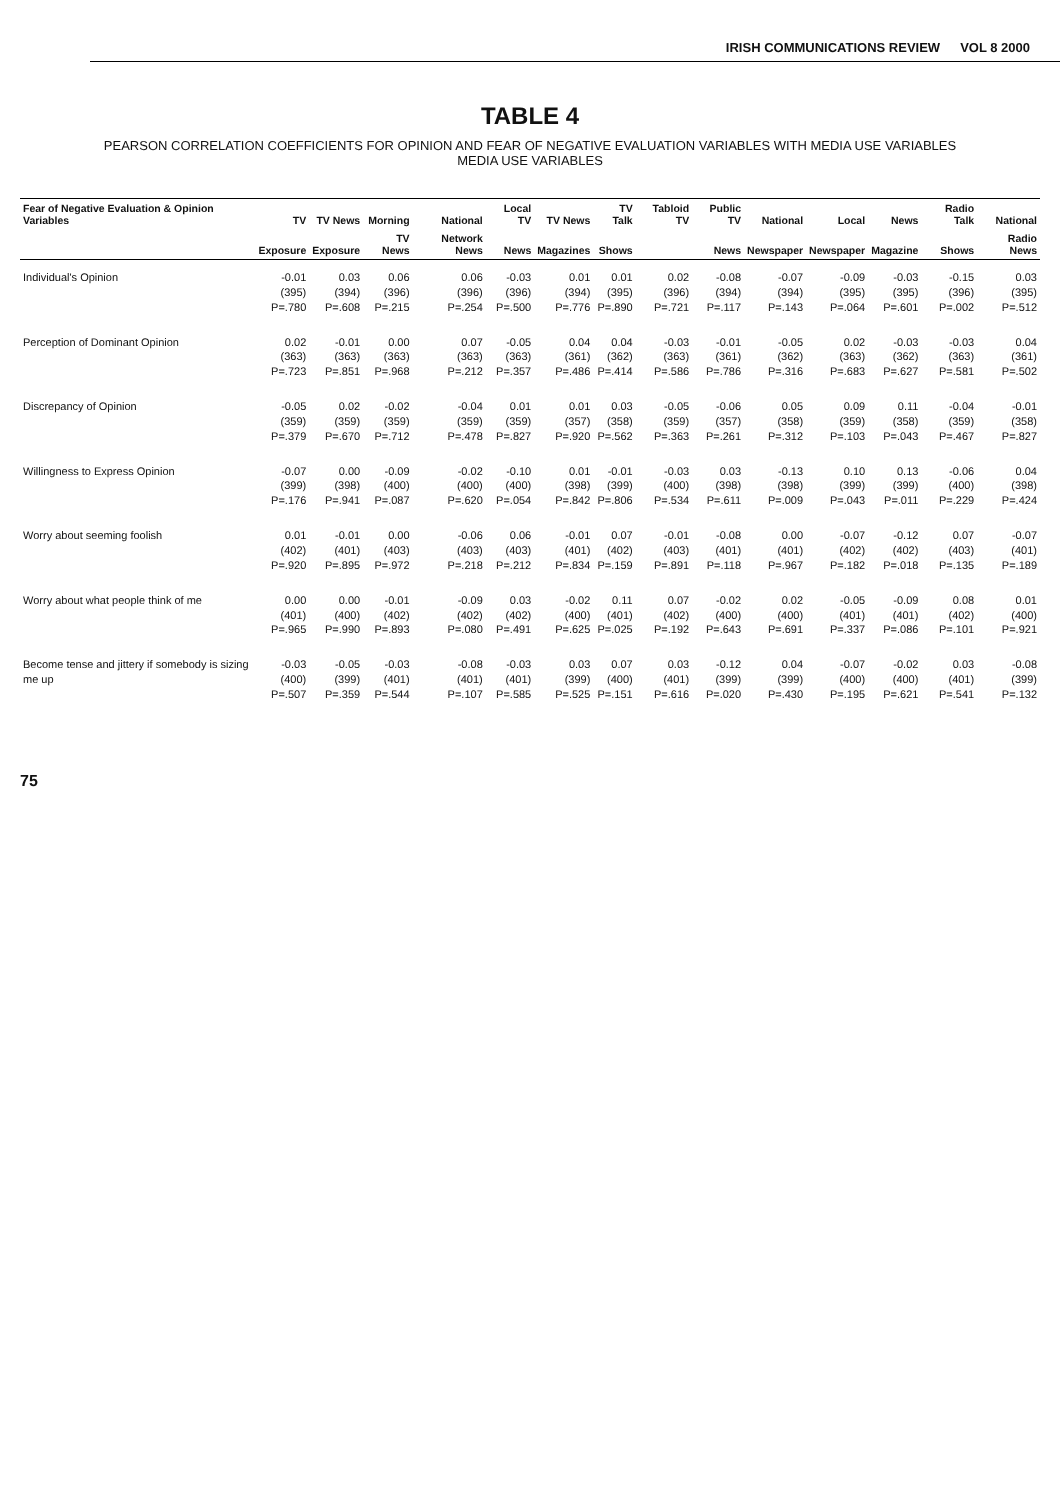IRISH COMMUNICATIONS REVIEW VOL 8 2000
TABLE 4
PEARSON CORRELATION COEFFICIENTS FOR OPINION AND FEAR OF NEGATIVE EVALUATION VARIABLES WITH MEDIA USE VARIABLES
MEDIA USE VARIABLES
| Fear of Negative Evaluation & Opinion Variables | TV | TV News | Morning | National | Local TV | TV News | TV Talk | Tabloid TV | Public TV | National | Local | News | Radio Talk | National |
| --- | --- | --- | --- | --- | --- | --- | --- | --- | --- | --- | --- | --- | --- | --- |
| | Exposure | Exposure | TV News | Network News | News | Magazines | Shows | | News | Newspaper | Newspaper | Magazine | Shows | Radio News |
| Individual's Opinion | -0.01 (395) P=.780 | 0.03 (394) P=.608 | 0.06 (396) P=.215 | 0.06 (396) P=.254 | -0.03 (396) P=.500 | 0.01 (394) P=.776 | 0.01 (395) P=.890 | 0.02 (396) P=.721 | -0.08 (394) P=.117 | -0.07 (394) P=.143 | -0.09 (395) P=.064 | -0.03 (395) P=.601 | -0.15 (396) P=.002 | 0.03 (395) P=.512 |
| Perception of Dominant Opinion | 0.02 (363) P=.723 | -0.01 (363) P=.851 | 0.00 (363) P=.968 | 0.07 (363) P=.212 | -0.05 (363) P=.357 | 0.04 (361) P=.486 | 0.04 (362) P=.414 | -0.03 (363) P=.586 | -0.01 (361) P=.786 | -0.05 (362) P=.316 | 0.02 (363) P=.683 | -0.03 (362) P=.627 | -0.03 (363) P=.581 | 0.04 (361) P=.502 |
| Discrepancy of Opinion | -0.05 (359) P=.379 | 0.02 (359) P=.670 | -0.02 (359) P=.712 | -0.04 (359) P=.478 | 0.01 (359) P=.827 | 0.01 (357) P=.920 | 0.03 (358) P=.562 | -0.05 (359) P=.363 | -0.06 (357) P=.261 | 0.05 (358) P=.312 | 0.09 (359) P=.103 | 0.11 (358) P=.043 | -0.04 (359) P=.467 | -0.01 (358) P=.827 |
| Willingness to Express Opinion | -0.07 (399) P=.176 | 0.00 (398) P=.941 | -0.09 (400) P=.087 | -0.02 (400) P=.620 | -0.10 (400) P=.054 | 0.01 (398) P=.842 | -0.01 (399) P=.806 | -0.03 (400) P=.534 | 0.03 (398) P=.611 | -0.13 (398) P=.009 | 0.10 (399) P=.043 | 0.13 (399) P=.011 | -0.06 (400) P=.229 | 0.04 (398) P=.424 |
| Worry about seeming foolish | 0.01 (402) P=.920 | -0.01 (401) P=.895 | 0.00 (403) P=.972 | -0.06 (403) P=.218 | 0.06 (403) P=.212 | -0.01 (401) P=.834 | 0.07 (402) P=.159 | -0.01 (403) P=.891 | -0.08 (401) P=.118 | 0.00 (401) P=.967 | -0.07 (402) P=.182 | -0.12 (402) P=.018 | 0.07 (403) P=.135 | -0.07 (401) P=.189 |
| Worry about what people think of me | 0.00 (401) P=.965 | 0.00 (400) P=.990 | -0.01 (402) P=.893 | -0.09 (402) P=.080 | 0.03 (402) P=.491 | -0.02 (400) P=.625 | 0.11 (401) P=.025 | 0.07 (402) P=.192 | -0.02 (400) P=.643 | 0.02 (400) P=.691 | -0.05 (401) P=.337 | -0.09 (401) P=.086 | 0.08 (402) P=.101 | 0.01 (400) P=.921 |
| Become tense and jittery if somebody is sizing me up | -0.03 (400) P=.507 | -0.05 (399) P=.359 | -0.03 (401) P=.544 | -0.08 (401) P=.107 | -0.03 (401) P=.585 | 0.03 (399) P=.525 | 0.07 (400) P=.151 | 0.03 (401) P=.616 | -0.12 (399) P=.020 | 0.04 (399) P=.430 | -0.07 (400) P=.195 | -0.02 (400) P=.621 | 0.03 (401) P=.541 | -0.08 (399) P=.132 |
75